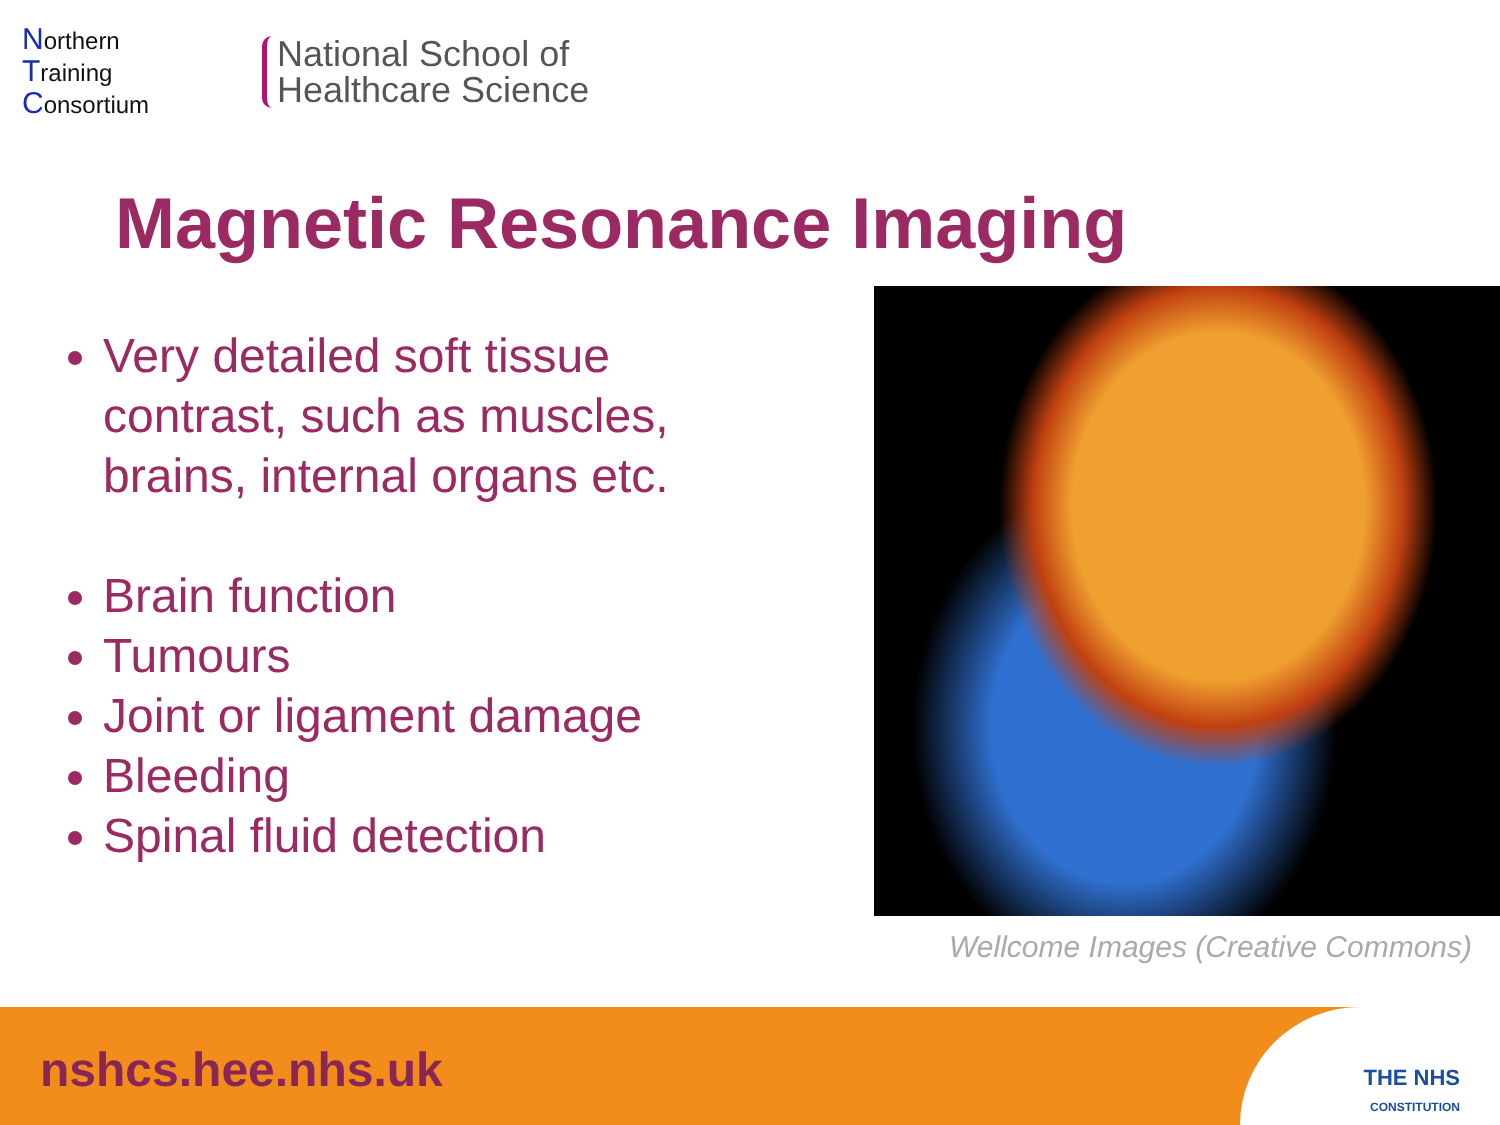Northern
Training
Consortium
National School of
Healthcare Science
Magnetic Resonance Imaging
Very detailed soft tissue contrast, such as muscles, brains, internal organs etc.
Brain function
Tumours
Joint or ligament damage
Bleeding
Spinal fluid detection
Wellcome Images (Creative Commons)
nshcs.hee.nhs.uk
THE NHS
CONSTITUTION